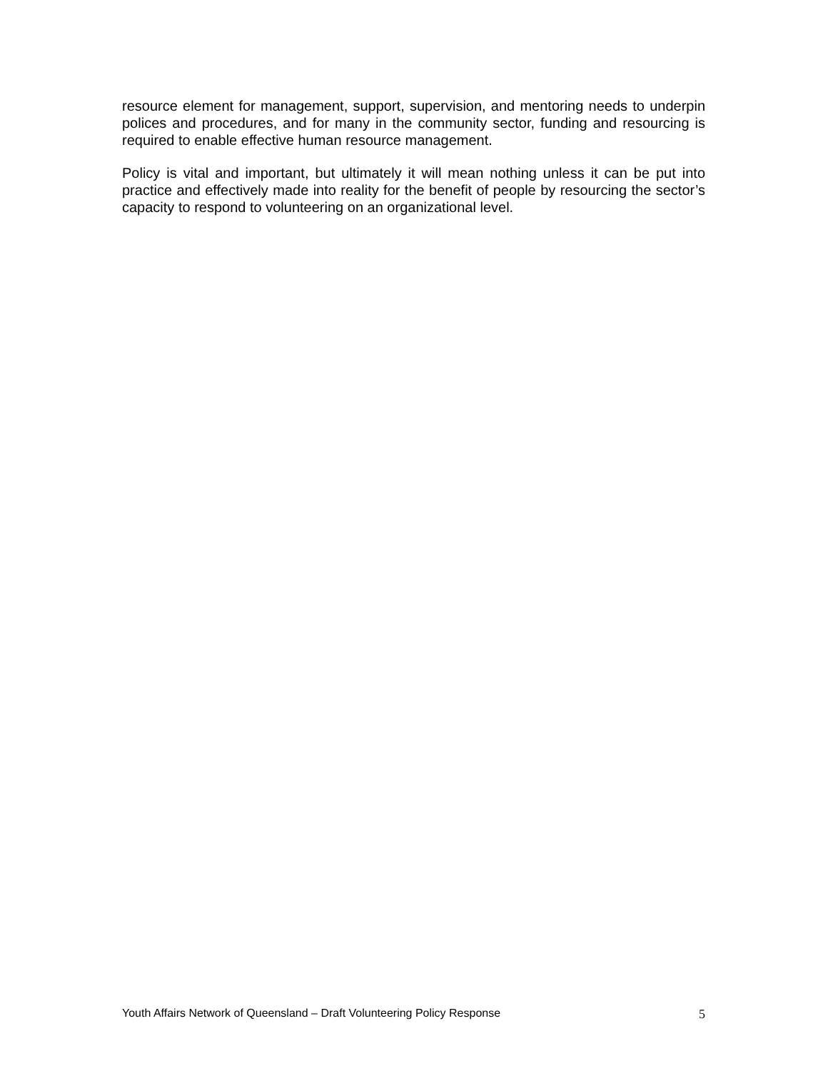resource element for management, support, supervision, and mentoring needs to underpin polices and procedures, and for many in the community sector, funding and resourcing is required to enable effective human resource management.
Policy is vital and important, but ultimately it will mean nothing unless it can be put into practice and effectively made into reality for the benefit of people by resourcing the sector’s capacity to respond to volunteering on an organizational level.
Youth Affairs Network of Queensland – Draft Volunteering Policy Response 5